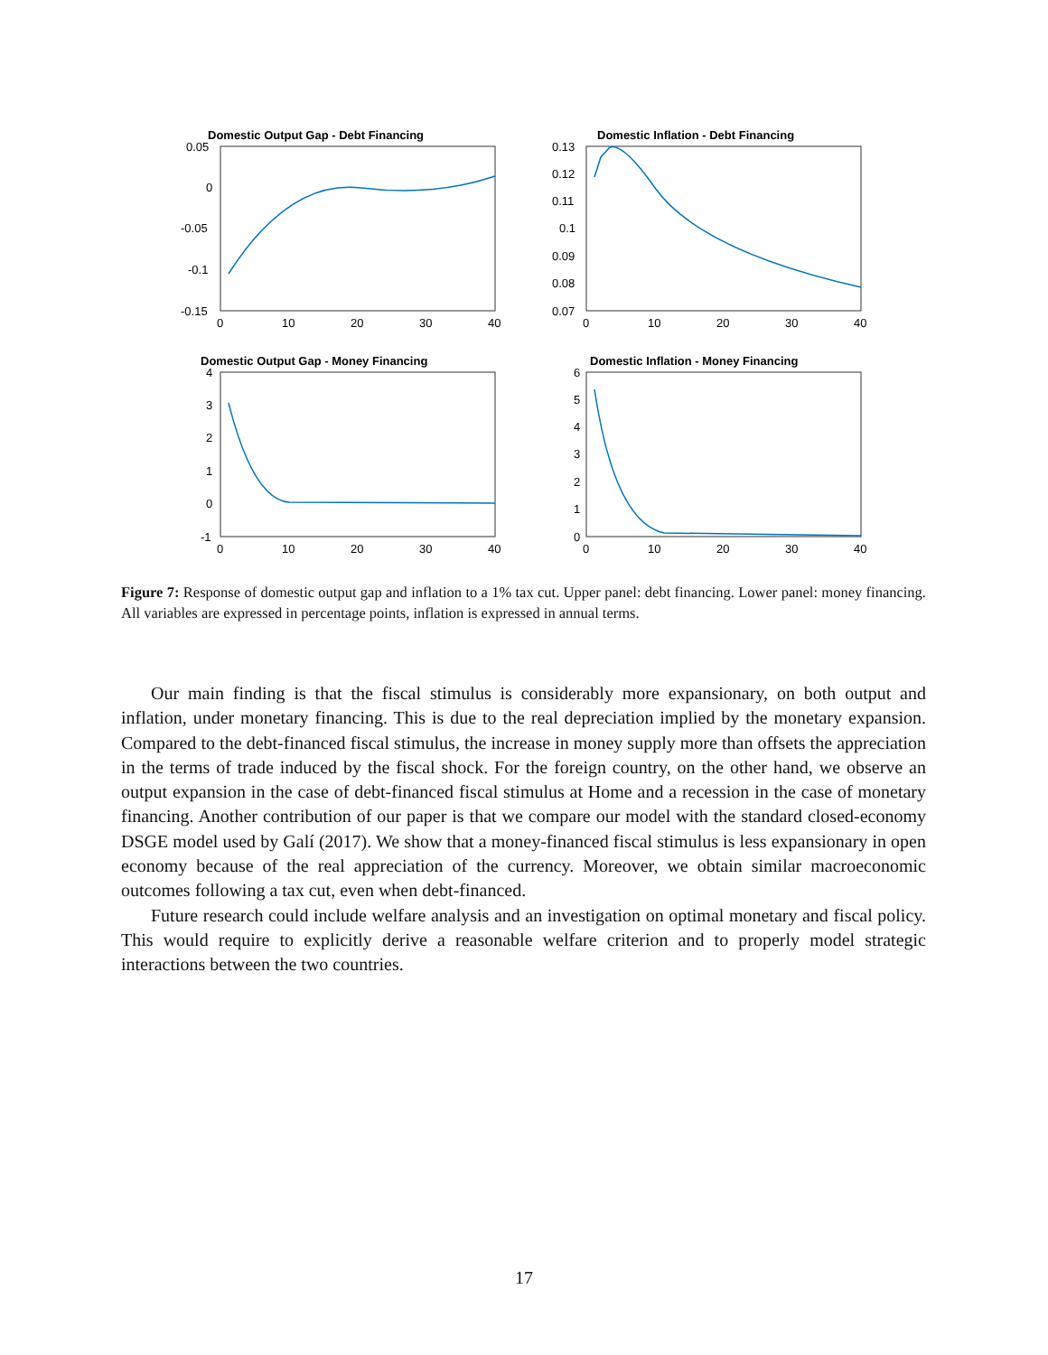Domestic Output Gap - Debt Financing
0.05
0
-0.05
-0.1
-0.15
0
10
20
30
40
Domestic Inflation - Debt Financing
0.13
0.12
0.11
0.1
0.09
0.08
0.07
0
10
20
30
40
Domestic Output Gap - Money Financing
4
3
2
1
0
-1
0
10
20
30
40
Domestic Inflation - Money Financing
6
5
4
3
2
1
0
0
10
20
30
40
Figure 7: Response of domestic output gap and inflation to a 1% tax cut. Upper panel: debt financing. Lower panel: money financing. All variables are expressed in percentage points, inflation is expressed in annual terms.
Our main finding is that the fiscal stimulus is considerably more expansionary, on both output and inflation, under monetary financing. This is due to the real depreciation implied by the monetary expansion. Compared to the debt-financed fiscal stimulus, the increase in money supply more than offsets the appreciation in the terms of trade induced by the fiscal shock. For the foreign country, on the other hand, we observe an output expansion in the case of debt-financed fiscal stimulus at Home and a recession in the case of monetary financing. Another contribution of our paper is that we compare our model with the standard closed-economy DSGE model used by Galí (2017). We show that a money-financed fiscal stimulus is less expansionary in open economy because of the real appreciation of the currency. Moreover, we obtain similar macroeconomic outcomes following a tax cut, even when debt-financed.
Future research could include welfare analysis and an investigation on optimal monetary and fiscal policy. This would require to explicitly derive a reasonable welfare criterion and to properly model strategic interactions between the two countries.
17